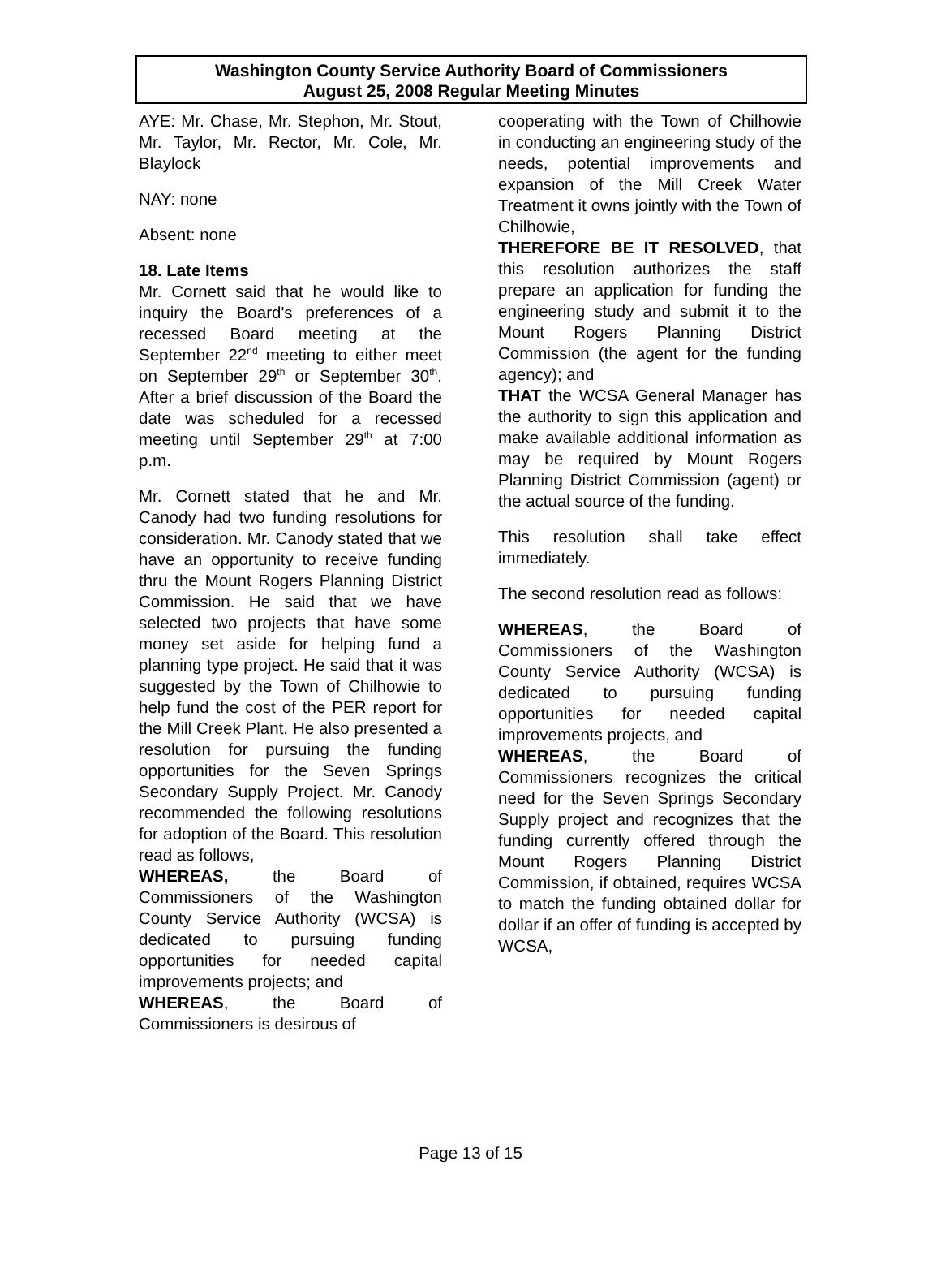Washington County Service Authority Board of Commissioners
August 25, 2008 Regular Meeting Minutes
AYE: Mr. Chase, Mr. Stephon, Mr. Stout, Mr. Taylor, Mr. Rector, Mr. Cole, Mr. Blaylock
NAY: none
Absent: none
18. Late Items
Mr. Cornett said that he would like to inquiry the Board's preferences of a recessed Board meeting at the September 22<sup>nd</sup> meeting to either meet on September 29<sup>th</sup> or September 30<sup>th</sup>. After a brief discussion of the Board the date was scheduled for a recessed meeting until September 29<sup>th</sup> at 7:00 p.m.
Mr. Cornett stated that he and Mr. Canody had two funding resolutions for consideration. Mr. Canody stated that we have an opportunity to receive funding thru the Mount Rogers Planning District Commission. He said that we have selected two projects that have some money set aside for helping fund a planning type project. He said that it was suggested by the Town of Chilhowie to help fund the cost of the PER report for the Mill Creek Plant. He also presented a resolution for pursuing the funding opportunities for the Seven Springs Secondary Supply Project. Mr. Canody recommended the following resolutions for adoption of the Board. This resolution read as follows,
WHEREAS, the Board of Commissioners of the Washington County Service Authority (WCSA) is dedicated to pursuing funding opportunities for needed capital improvements projects; and
WHEREAS, the Board of Commissioners is desirous of
cooperating with the Town of Chilhowie in conducting an engineering study of the needs, potential improvements and expansion of the Mill Creek Water Treatment it owns jointly with the Town of Chilhowie,
THEREFORE BE IT RESOLVED, that this resolution authorizes the staff prepare an application for funding the engineering study and submit it to the Mount Rogers Planning District Commission (the agent for the funding agency); and
THAT the WCSA General Manager has the authority to sign this application and make available additional information as may be required by Mount Rogers Planning District Commission (agent) or the actual source of the funding.
This resolution shall take effect immediately.
The second resolution read as follows:
WHEREAS, the Board of Commissioners of the Washington County Service Authority (WCSA) is dedicated to pursuing funding opportunities for needed capital improvements projects, and
WHEREAS, the Board of Commissioners recognizes the critical need for the Seven Springs Secondary Supply project and recognizes that the funding currently offered through the Mount Rogers Planning District Commission, if obtained, requires WCSA to match the funding obtained dollar for dollar if an offer of funding is accepted by WCSA,
Page 13 of 15